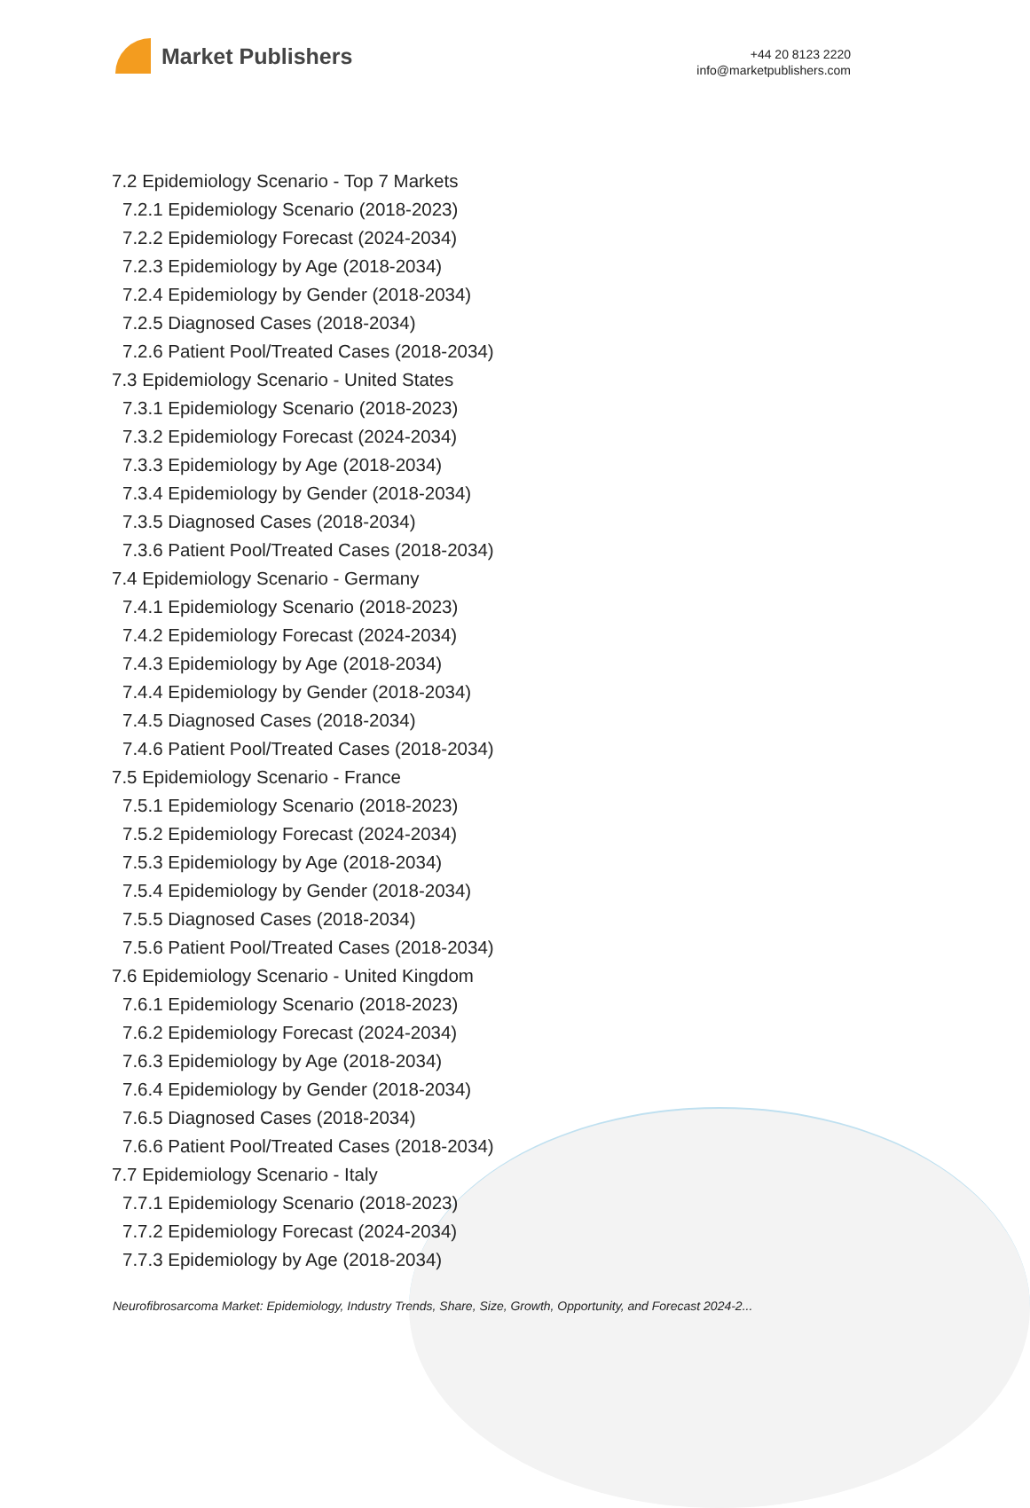Market Publishers
+44 20 8123 2220
info@marketpublishers.com
7.2 Epidemiology Scenario - Top 7 Markets
7.2.1 Epidemiology Scenario (2018-2023)
7.2.2 Epidemiology Forecast (2024-2034)
7.2.3 Epidemiology by Age (2018-2034)
7.2.4 Epidemiology by Gender (2018-2034)
7.2.5 Diagnosed Cases (2018-2034)
7.2.6 Patient Pool/Treated Cases (2018-2034)
7.3 Epidemiology Scenario - United States
7.3.1 Epidemiology Scenario (2018-2023)
7.3.2 Epidemiology Forecast (2024-2034)
7.3.3 Epidemiology by Age (2018-2034)
7.3.4 Epidemiology by Gender (2018-2034)
7.3.5 Diagnosed Cases (2018-2034)
7.3.6 Patient Pool/Treated Cases (2018-2034)
7.4 Epidemiology Scenario - Germany
7.4.1 Epidemiology Scenario (2018-2023)
7.4.2 Epidemiology Forecast (2024-2034)
7.4.3 Epidemiology by Age (2018-2034)
7.4.4 Epidemiology by Gender (2018-2034)
7.4.5 Diagnosed Cases (2018-2034)
7.4.6 Patient Pool/Treated Cases (2018-2034)
7.5 Epidemiology Scenario - France
7.5.1 Epidemiology Scenario (2018-2023)
7.5.2 Epidemiology Forecast (2024-2034)
7.5.3 Epidemiology by Age (2018-2034)
7.5.4 Epidemiology by Gender (2018-2034)
7.5.5 Diagnosed Cases (2018-2034)
7.5.6 Patient Pool/Treated Cases (2018-2034)
7.6 Epidemiology Scenario - United Kingdom
7.6.1 Epidemiology Scenario (2018-2023)
7.6.2 Epidemiology Forecast (2024-2034)
7.6.3 Epidemiology by Age (2018-2034)
7.6.4 Epidemiology by Gender (2018-2034)
7.6.5 Diagnosed Cases (2018-2034)
7.6.6 Patient Pool/Treated Cases (2018-2034)
7.7 Epidemiology Scenario - Italy
7.7.1 Epidemiology Scenario (2018-2023)
7.7.2 Epidemiology Forecast (2024-2034)
7.7.3 Epidemiology by Age (2018-2034)
Neurofibrosarcoma Market: Epidemiology, Industry Trends, Share, Size, Growth, Opportunity, and Forecast 2024-2...